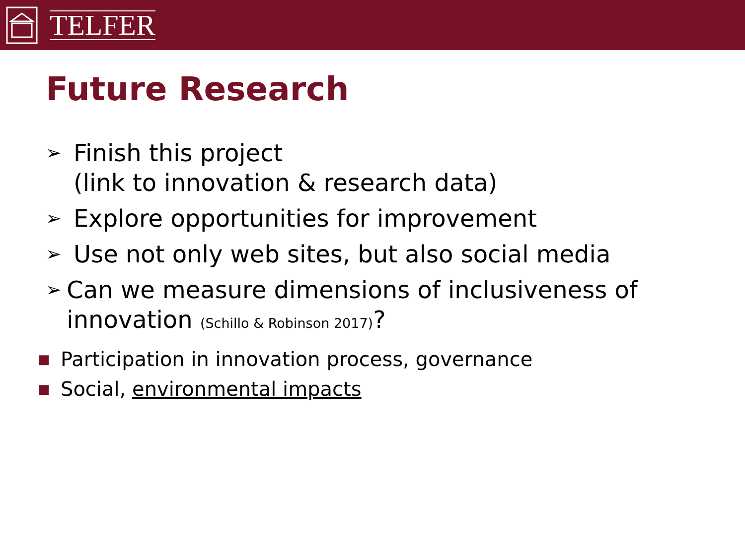TELFER
Future Research
➢ Finish this project
(link to innovation & research data)
➢ Explore opportunities for improvement
➢ Use not only web sites, but also social media
➢ Can we measure dimensions of inclusiveness of innovation (Schillo & Robinson 2017)?
■ Participation in innovation process, governance
■ Social, environmental impacts